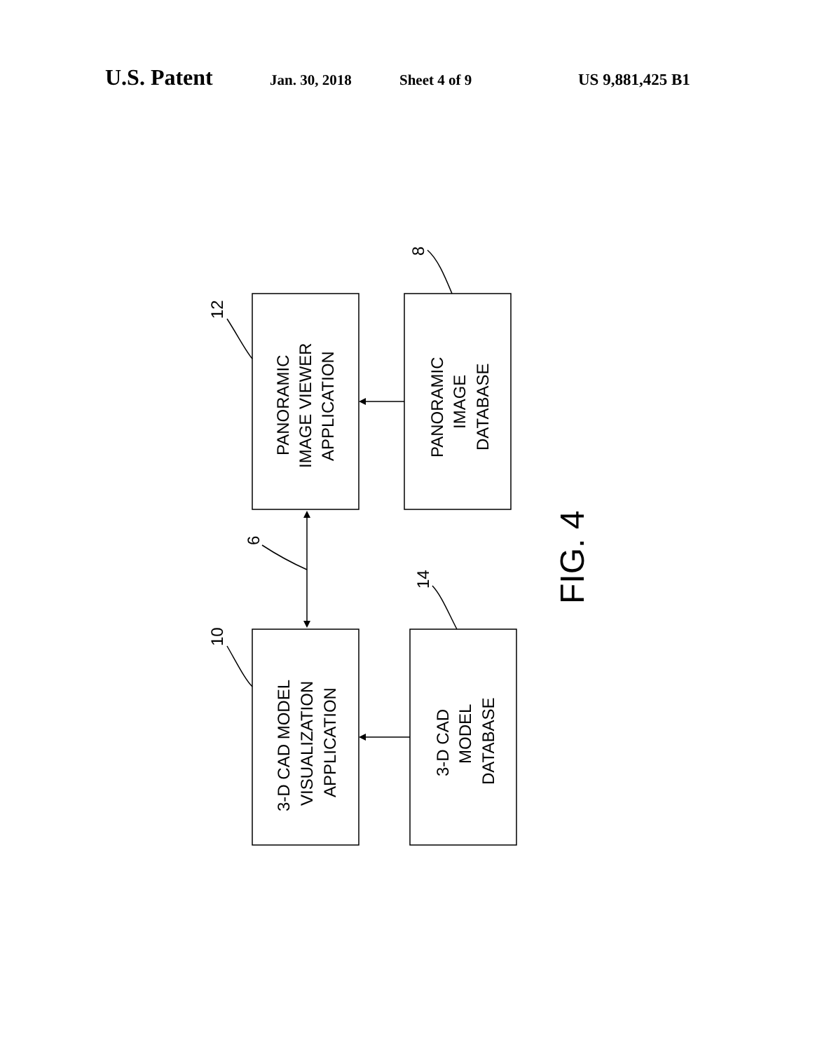U.S. Patent Jan. 30, 2018 Sheet 4 of 9 US 9,881,425 B1
PANORAMIC
IMAGE VIEWER
APPLICATION
PANORAMIC
IMAGE
DATABASE
3-D CAD MODEL
VISUALIZATION
APPLICATION
3-D CAD
MODEL
DATABASE
12
8
6
14
10
FIG. 4